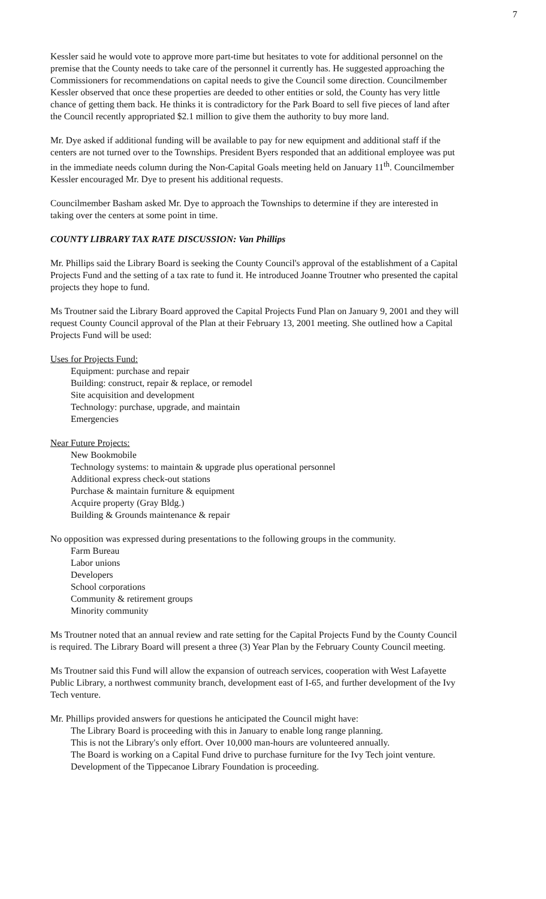7
Kessler said he would vote to approve more part-time but hesitates to vote for additional personnel on the premise that the County needs to take care of the personnel it currently has. He suggested approaching the Commissioners for recommendations on capital needs to give the Council some direction. Councilmember Kessler observed that once these properties are deeded to other entities or sold, the County has very little chance of getting them back. He thinks it is contradictory for the Park Board to sell five pieces of land after the Council recently appropriated $2.1 million to give them the authority to buy more land.
Mr. Dye asked if additional funding will be available to pay for new equipment and additional staff if the centers are not turned over to the Townships. President Byers responded that an additional employee was put in the immediate needs column during the Non-Capital Goals meeting held on January 11<sup>th</sup>. Councilmember Kessler encouraged Mr. Dye to present his additional requests.
Councilmember Basham asked Mr. Dye to approach the Townships to determine if they are interested in taking over the centers at some point in time.
COUNTY LIBRARY TAX RATE DISCUSSION: Van Phillips
Mr. Phillips said the Library Board is seeking the County Council's approval of the establishment of a Capital Projects Fund and the setting of a tax rate to fund it. He introduced Joanne Troutner who presented the capital projects they hope to fund.
Ms Troutner said the Library Board approved the Capital Projects Fund Plan on January 9, 2001 and they will request County Council approval of the Plan at their February 13, 2001 meeting. She outlined how a Capital Projects Fund will be used:
Uses for Projects Fund:
Equipment: purchase and repair
Building: construct, repair & replace, or remodel
Site acquisition and development
Technology: purchase, upgrade, and maintain
Emergencies
Near Future Projects:
New Bookmobile
Technology systems: to maintain & upgrade plus operational personnel
Additional express check-out stations
Purchase & maintain furniture & equipment
Acquire property (Gray Bldg.)
Building & Grounds maintenance & repair
No opposition was expressed during presentations to the following groups in the community.
Farm Bureau
Labor unions
Developers
School corporations
Community & retirement groups
Minority community
Ms Troutner noted that an annual review and rate setting for the Capital Projects Fund by the County Council is required. The Library Board will present a three (3) Year Plan by the February County Council meeting.
Ms Troutner said this Fund will allow the expansion of outreach services, cooperation with West Lafayette Public Library, a northwest community branch, development east of I-65, and further development of the Ivy Tech venture.
Mr. Phillips provided answers for questions he anticipated the Council might have:
The Library Board is proceeding with this in January to enable long range planning.
This is not the Library's only effort. Over 10,000 man-hours are volunteered annually.
The Board is working on a Capital Fund drive to purchase furniture for the Ivy Tech joint venture.
Development of the Tippecanoe Library Foundation is proceeding.